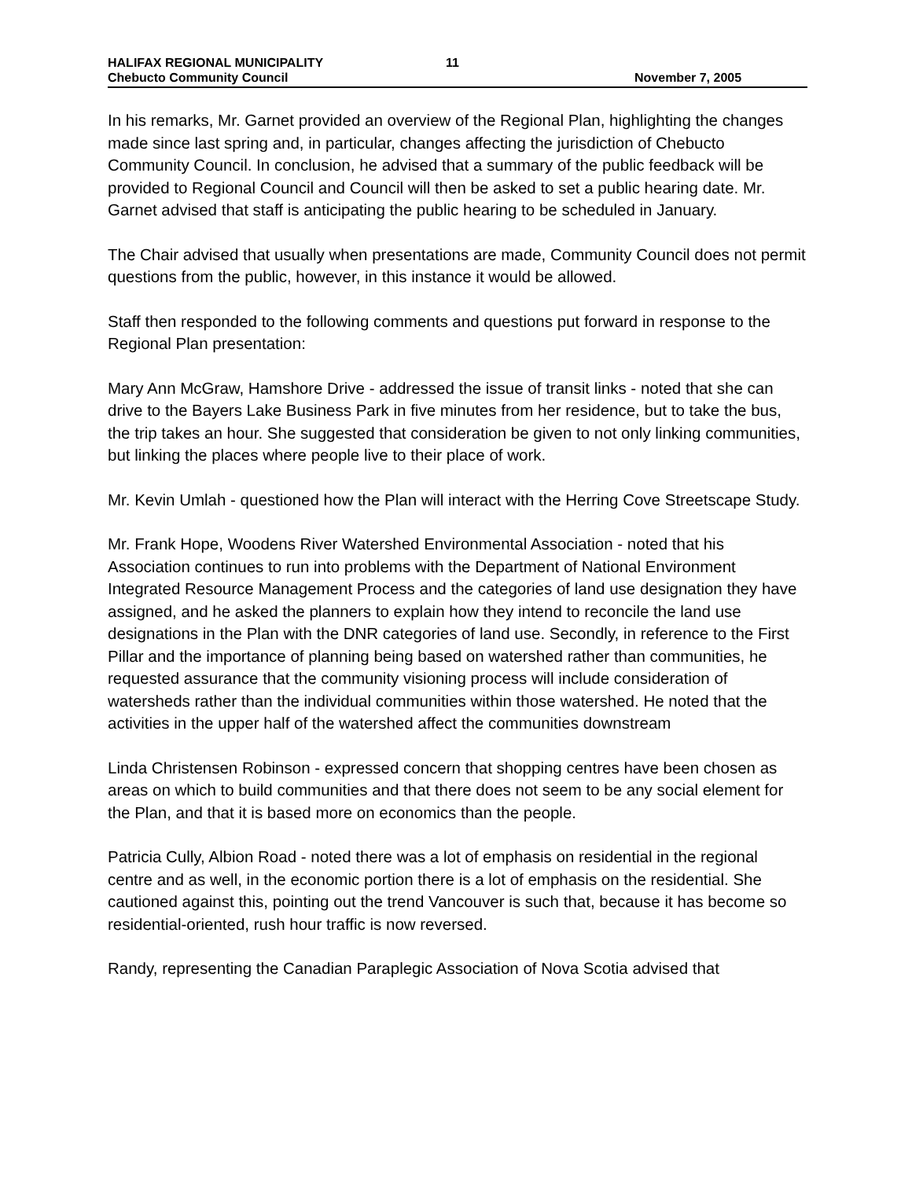HALIFAX REGIONAL MUNICIPALITY
Chebucto Community Council
11 November 7, 2005
In his remarks, Mr. Garnet provided an overview of the Regional Plan, highlighting the changes made since last spring and, in particular, changes affecting the jurisdiction of Chebucto Community Council. In conclusion, he advised that a summary of the public feedback will be provided to Regional Council and Council will then be asked to set a public hearing date. Mr. Garnet advised that staff is anticipating the public hearing to be scheduled in January.
The Chair advised that usually when presentations are made, Community Council does not permit questions from the public, however, in this instance it would be allowed.
Staff then responded to the following comments and questions put forward in response to the Regional Plan presentation:
Mary Ann McGraw, Hamshore Drive - addressed the issue of transit links - noted that she can drive to the Bayers Lake Business Park in five minutes from her residence, but to take the bus, the trip takes an hour. She suggested that consideration be given to not only linking communities, but linking the places where people live to their place of work.
Mr. Kevin Umlah - questioned how the Plan will interact with the Herring Cove Streetscape Study.
Mr. Frank Hope, Woodens River Watershed Environmental Association - noted that his Association continues to run into problems with the Department of National Environment Integrated Resource Management Process and the categories of land use designation they have assigned, and he asked the planners to explain how they intend to reconcile the land use designations in the Plan with the DNR categories of land use. Secondly, in reference to the First Pillar and the importance of planning being based on watershed rather than communities, he requested assurance that the community visioning process will include consideration of watersheds rather than the individual communities within those watershed. He noted that the activities in the upper half of the watershed affect the communities downstream
Linda Christensen Robinson - expressed concern that shopping centres have been chosen as areas on which to build communities and that there does not seem to be any social element for the Plan, and that it is based more on economics than the people.
Patricia Cully, Albion Road - noted there was a lot of emphasis on residential in the regional centre and as well, in the economic portion there is a lot of emphasis on the residential. She cautioned against this, pointing out the trend Vancouver is such that, because it has become so residential-oriented, rush hour traffic is now reversed.
Randy, representing the Canadian Paraplegic Association of Nova Scotia advised that